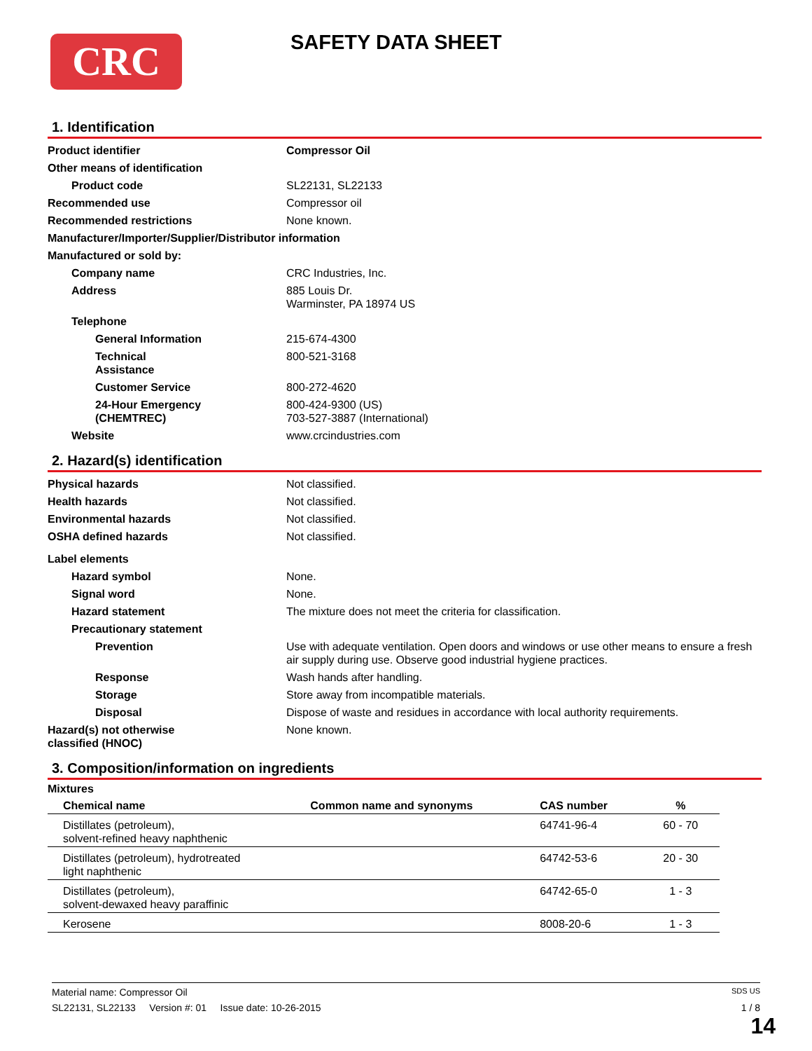CRC SAFETY DATA SHEET
1. Identification
| Product identifier | Compressor Oil |
| Other means of identification | |
| Product code | SL22131, SL22133 |
| Recommended use | Compressor oil |
| Recommended restrictions | None known. |
| Manufacturer/Importer/Supplier/Distributor information | |
| Manufactured or sold by: | |
| Company name | CRC Industries, Inc. |
| Address | 885 Louis Dr. Warminster, PA 18974 US |
| Telephone | |
| General Information | 215-674-4300 |
| Technical Assistance | 800-521-3168 |
| Customer Service | 800-272-4620 |
| 24-Hour Emergency (CHEMTREC) | 800-424-9300 (US) 703-527-3887 (International) |
| Website | www.crcindustries.com |
2. Hazard(s) identification
| Physical hazards | Not classified. |
| Health hazards | Not classified. |
| Environmental hazards | Not classified. |
| OSHA defined hazards | Not classified. |
| Label elements | |
| Hazard symbol | None. |
| Signal word | None. |
| Hazard statement | The mixture does not meet the criteria for classification. |
| Precautionary statement | |
| Prevention | Use with adequate ventilation. Open doors and windows or use other means to ensure a fresh air supply during use. Observe good industrial hygiene practices. |
| Response | Wash hands after handling. |
| Storage | Store away from incompatible materials. |
| Disposal | Dispose of waste and residues in accordance with local authority requirements. |
| Hazard(s) not otherwise classified (HNOC) | None known. |
3. Composition/information on ingredients
Mixtures
| Chemical name | Common name and synonyms | CAS number | % |
| --- | --- | --- | --- |
| Distillates (petroleum), solvent-refined heavy naphthenic | | 64741-96-4 | 60 - 70 |
| Distillates (petroleum), hydrotreated light naphthenic | | 64742-53-6 | 20 - 30 |
| Distillates (petroleum), solvent-dewaxed heavy paraffinic | | 64742-65-0 | 1 - 3 |
| Kerosene | | 8008-20-6 | 1 - 3 |
Material name: Compressor Oil SDS US
SL22131, SL22133 Version #: 01 Issue date: 10-26-2015 1 / 8
14